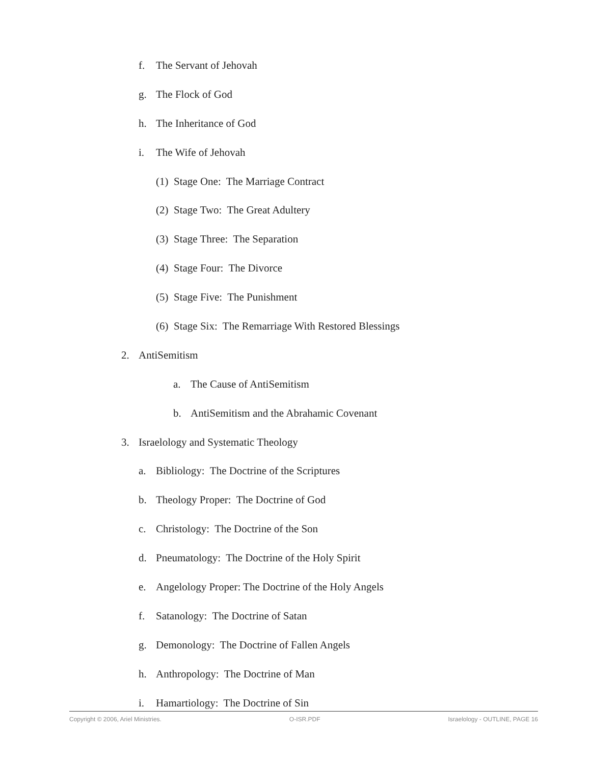f. The Servant of Jehovah
g. The Flock of God
h. The Inheritance of God
i. The Wife of Jehovah
(1) Stage One: The Marriage Contract
(2) Stage Two: The Great Adultery
(3) Stage Three: The Separation
(4) Stage Four: The Divorce
(5) Stage Five: The Punishment
(6) Stage Six: The Remarriage With Restored Blessings
2. AntiSemitism
a. The Cause of AntiSemitism
b. AntiSemitism and the Abrahamic Covenant
3. Israelology and Systematic Theology
a. Bibliology: The Doctrine of the Scriptures
b. Theology Proper: The Doctrine of God
c. Christology: The Doctrine of the Son
d. Pneumatology: The Doctrine of the Holy Spirit
e. Angelology Proper: The Doctrine of the Holy Angels
f. Satanology: The Doctrine of Satan
g. Demonology: The Doctrine of Fallen Angels
h. Anthropology: The Doctrine of Man
i. Hamartiology: The Doctrine of Sin
Copyright © 2006, Ariel Ministries. O-ISR.PDF Israelology - OUTLINE, PAGE 16